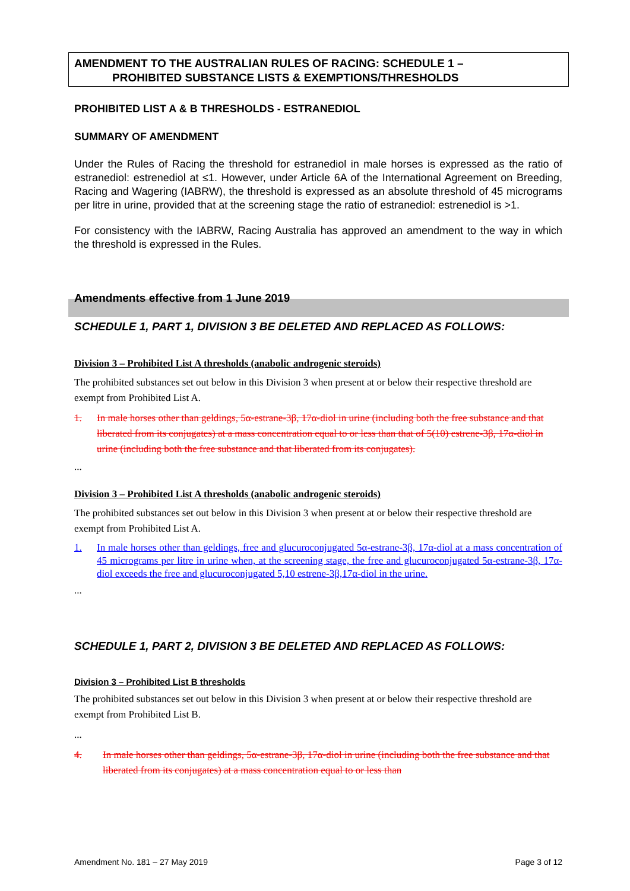AMENDMENT TO THE AUSTRALIAN RULES OF RACING: SCHEDULE 1 –
PROHIBITED SUBSTANCE LISTS & EXEMPTIONS/THRESHOLDS
PROHIBITED LIST A & B THRESHOLDS - ESTRANEDIOL
SUMMARY OF AMENDMENT
Under the Rules of Racing the threshold for estranediol in male horses is expressed as the ratio of estranediol: estrenediol at ≤1. However, under Article 6A of the International Agreement on Breeding, Racing and Wagering (IABRW), the threshold is expressed as an absolute threshold of 45 micrograms per litre in urine, provided that at the screening stage the ratio of estranediol: estrenediol is >1.
For consistency with the IABRW, Racing Australia has approved an amendment to the way in which the threshold is expressed in the Rules.
Amendments effective from 1 June 2019
SCHEDULE 1, PART 1, DIVISION 3 BE DELETED AND REPLACED AS FOLLOWS:
Division 3 – Prohibited List A thresholds (anabolic androgenic steroids)
The prohibited substances set out below in this Division 3 when present at or below their respective threshold are exempt from Prohibited List A.
1. In male horses other than geldings, 5α-estrane-3β, 17α-diol in urine (including both the free substance and that liberated from its conjugates) at a mass concentration equal to or less than that of 5(10) estrene-3β, 17α-diol in urine (including both the free substance and that liberated from its conjugates).
...
Division 3 – Prohibited List A thresholds (anabolic androgenic steroids)
The prohibited substances set out below in this Division 3 when present at or below their respective threshold are exempt from Prohibited List A.
1. In male horses other than geldings, free and glucuroconjugated 5α-estrane-3β, 17α-diol at a mass concentration of 45 micrograms per litre in urine when, at the screening stage, the free and glucuroconjugated 5α-estrane-3β, 17α-diol exceeds the free and glucuroconjugated 5,10 estrene-3β,17α-diol in the urine.
...
SCHEDULE 1, PART 2, DIVISION 3 BE DELETED AND REPLACED AS FOLLOWS:
Division 3 – Prohibited List B thresholds
The prohibited substances set out below in this Division 3 when present at or below their respective threshold are exempt from Prohibited List B.
...
4. In male horses other than geldings, 5α-estrane-3β, 17α-diol in urine (including both the free substance and that liberated from its conjugates) at a mass concentration equal to or less than
Amendment No. 181 – 27 May 2019 Page 3 of 12